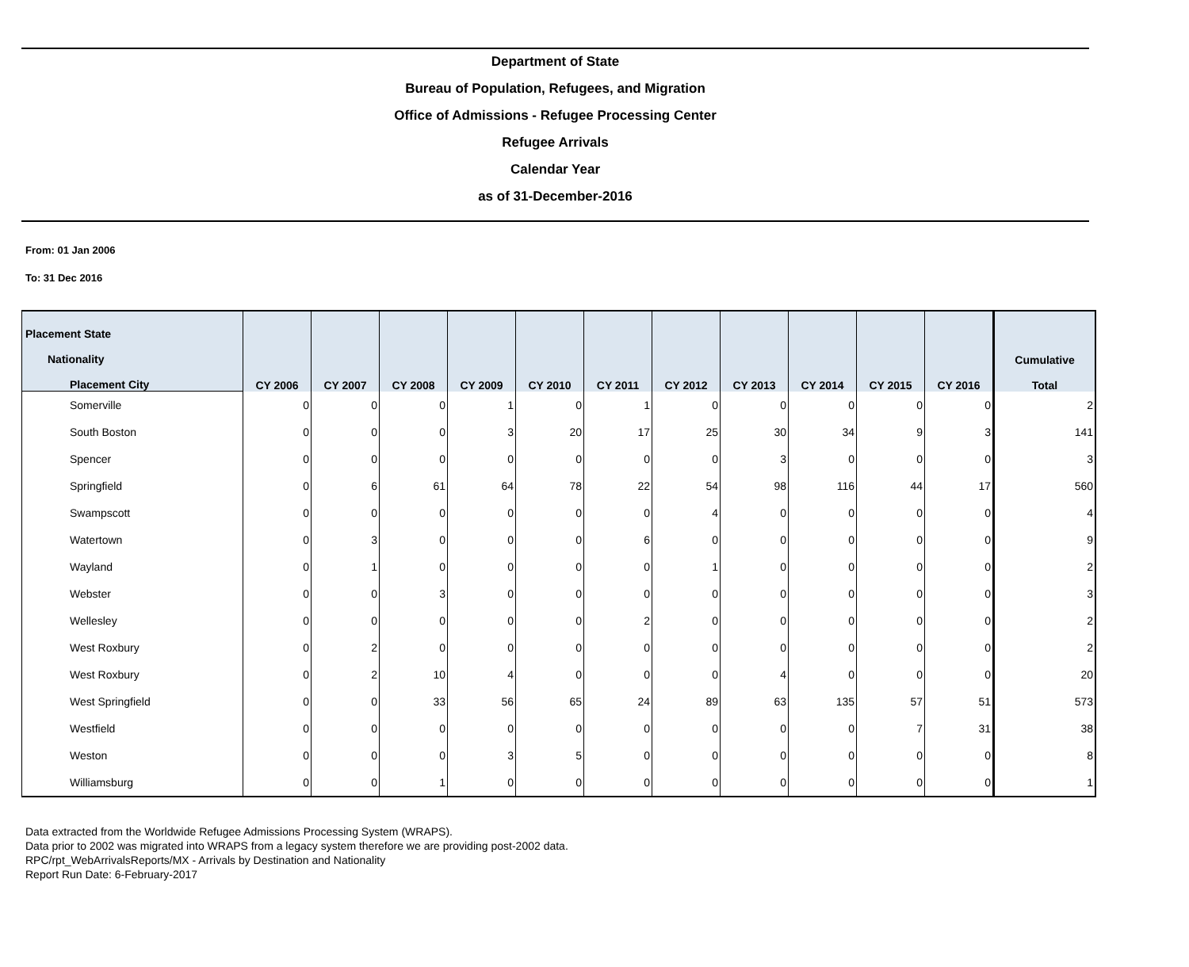Department of State
Bureau of Population, Refugees, and Migration
Office of Admissions - Refugee Processing Center
Refugee Arrivals
Calendar Year
as of 31-December-2016
From: 01 Jan 2006
To: 31 Dec 2016
| Placement State Nationality Placement City | CY 2006 | CY 2007 | CY 2008 | CY 2009 | CY 2010 | CY 2011 | CY 2012 | CY 2013 | CY 2014 | CY 2015 | CY 2016 | Cumulative Total |
| --- | --- | --- | --- | --- | --- | --- | --- | --- | --- | --- | --- | --- |
| Somerville | 0 | 0 | 0 | 1 | 0 | 1 | 0 | 0 | 0 | 0 | 0 | 2 |
| South Boston | 0 | 0 | 0 | 3 | 20 | 17 | 25 | 30 | 34 | 9 | 3 | 141 |
| Spencer | 0 | 0 | 0 | 0 | 0 | 0 | 0 | 3 | 0 | 0 | 0 | 3 |
| Springfield | 0 | 6 | 61 | 64 | 78 | 22 | 54 | 98 | 116 | 44 | 17 | 560 |
| Swampscott | 0 | 0 | 0 | 0 | 0 | 0 | 4 | 0 | 0 | 0 | 0 | 4 |
| Watertown | 0 | 3 | 0 | 0 | 0 | 6 | 0 | 0 | 0 | 0 | 0 | 9 |
| Wayland | 0 | 1 | 0 | 0 | 0 | 0 | 1 | 0 | 0 | 0 | 0 | 2 |
| Webster | 0 | 0 | 3 | 0 | 0 | 0 | 0 | 0 | 0 | 0 | 0 | 3 |
| Wellesley | 0 | 0 | 0 | 0 | 0 | 2 | 0 | 0 | 0 | 0 | 0 | 2 |
| West Roxbury | 0 | 2 | 0 | 0 | 0 | 0 | 0 | 0 | 0 | 0 | 0 | 2 |
| West Roxbury | 0 | 2 | 10 | 4 | 0 | 0 | 0 | 4 | 0 | 0 | 0 | 20 |
| West Springfield | 0 | 0 | 33 | 56 | 65 | 24 | 89 | 63 | 135 | 57 | 51 | 573 |
| Westfield | 0 | 0 | 0 | 0 | 0 | 0 | 0 | 0 | 0 | 7 | 31 | 38 |
| Weston | 0 | 0 | 0 | 3 | 5 | 0 | 0 | 0 | 0 | 0 | 0 | 8 |
| Williamsburg | 0 | 0 | 1 | 0 | 0 | 0 | 0 | 0 | 0 | 0 | 0 | 1 |
Data extracted from the Worldwide Refugee Admissions Processing System (WRAPS).
Data prior to 2002 was migrated into WRAPS from a legacy system therefore we are providing post-2002 data.
RPC/rpt_WebArrivalsReports/MX - Arrivals by Destination and Nationality
Report Run Date: 6-February-2017